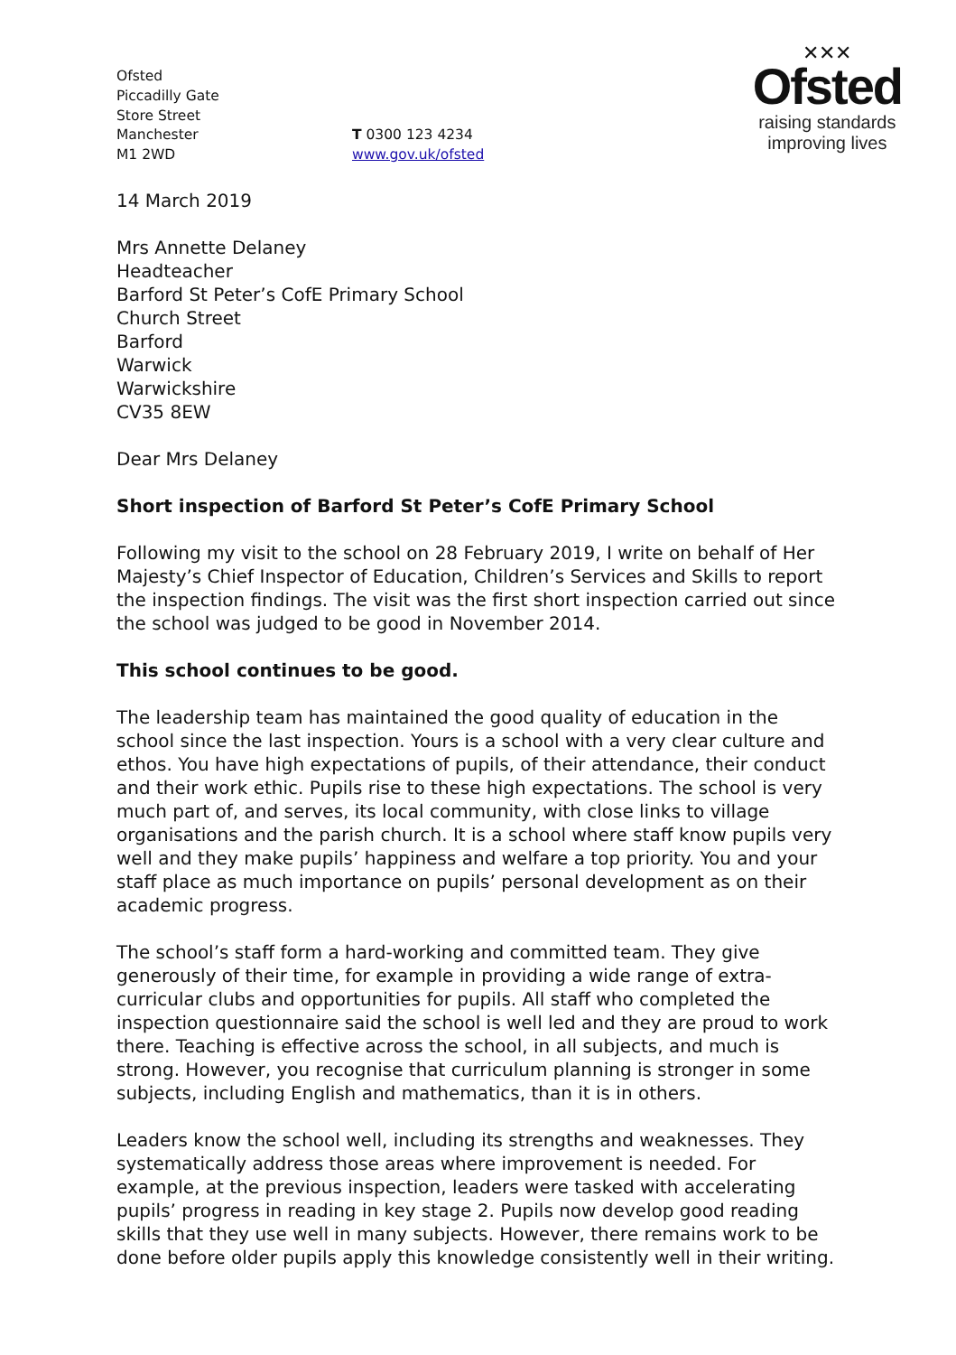✕✕✕
Ofsted
raising standards
improving lives
Ofsted
Piccadilly Gate
Store Street
Manchester
M1 2WD
T 0300 123 4234
www.gov.uk/ofsted
14 March 2019
Mrs Annette Delaney
Headteacher
Barford St Peter’s CofE Primary School
Church Street
Barford
Warwick
Warwickshire
CV35 8EW
Dear Mrs Delaney
Short inspection of Barford St Peter’s CofE Primary School
Following my visit to the school on 28 February 2019, I write on behalf of Her Majesty’s Chief Inspector of Education, Children’s Services and Skills to report the inspection findings. The visit was the first short inspection carried out since the school was judged to be good in November 2014.
This school continues to be good.
The leadership team has maintained the good quality of education in the school since the last inspection. Yours is a school with a very clear culture and ethos. You have high expectations of pupils, of their attendance, their conduct and their work ethic. Pupils rise to these high expectations. The school is very much part of, and serves, its local community, with close links to village organisations and the parish church. It is a school where staff know pupils very well and they make pupils’ happiness and welfare a top priority. You and your staff place as much importance on pupils’ personal development as on their academic progress.
The school’s staff form a hard-working and committed team. They give generously of their time, for example in providing a wide range of extra-curricular clubs and opportunities for pupils. All staff who completed the inspection questionnaire said the school is well led and they are proud to work there. Teaching is effective across the school, in all subjects, and much is strong. However, you recognise that curriculum planning is stronger in some subjects, including English and mathematics, than it is in others.
Leaders know the school well, including its strengths and weaknesses. They systematically address those areas where improvement is needed. For example, at the previous inspection, leaders were tasked with accelerating pupils’ progress in reading in key stage 2. Pupils now develop good reading skills that they use well in many subjects. However, there remains work to be done before older pupils apply this knowledge consistently well in their writing.